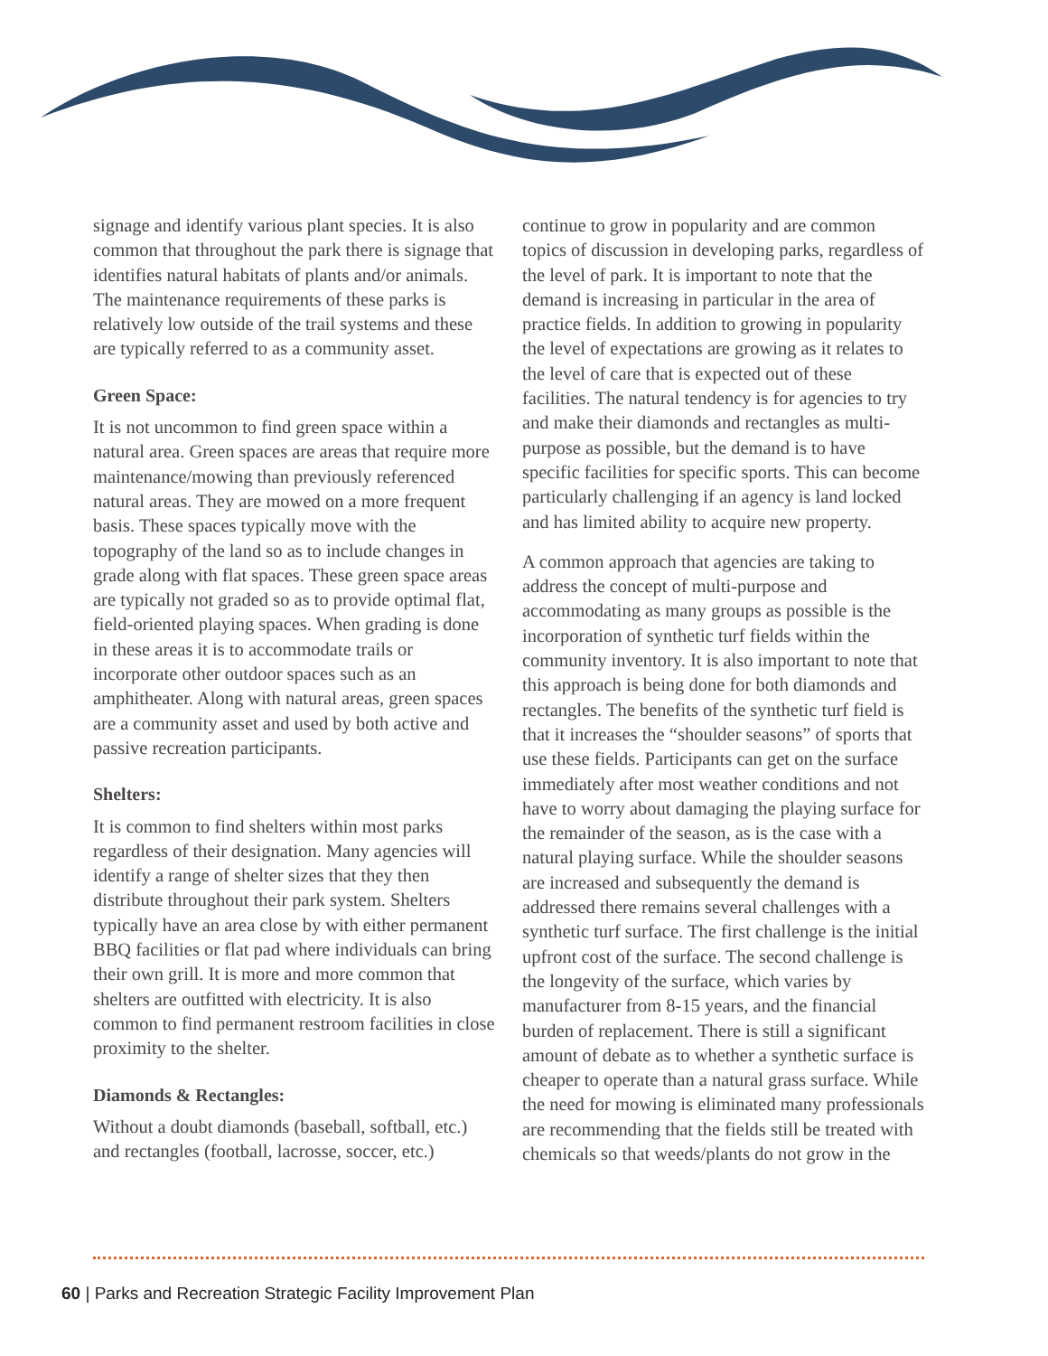signage and identify various plant species. It is also common that throughout the park there is signage that identifies natural habitats of plants and/or animals. The maintenance requirements of these parks is relatively low outside of the trail systems and these are typically referred to as a community asset.
Green Space:
It is not uncommon to find green space within a natural area. Green spaces are areas that require more maintenance/mowing than previously referenced natural areas. They are mowed on a more frequent basis. These spaces typically move with the topography of the land so as to include changes in grade along with flat spaces. These green space areas are typically not graded so as to provide optimal flat, field-oriented playing spaces. When grading is done in these areas it is to accommodate trails or incorporate other outdoor spaces such as an amphitheater. Along with natural areas, green spaces are a community asset and used by both active and passive recreation participants.
Shelters:
It is common to find shelters within most parks regardless of their designation. Many agencies will identify a range of shelter sizes that they then distribute throughout their park system. Shelters typically have an area close by with either permanent BBQ facilities or flat pad where individuals can bring their own grill. It is more and more common that shelters are outfitted with electricity. It is also common to find permanent restroom facilities in close proximity to the shelter.
Diamonds & Rectangles:
Without a doubt diamonds (baseball, softball, etc.) and rectangles (football, lacrosse, soccer, etc.)
continue to grow in popularity and are common topics of discussion in developing parks, regardless of the level of park. It is important to note that the demand is increasing in particular in the area of practice fields. In addition to growing in popularity the level of expectations are growing as it relates to the level of care that is expected out of these facilities. The natural tendency is for agencies to try and make their diamonds and rectangles as multi-purpose as possible, but the demand is to have specific facilities for specific sports. This can become particularly challenging if an agency is land locked and has limited ability to acquire new property.
A common approach that agencies are taking to address the concept of multi-purpose and accommodating as many groups as possible is the incorporation of synthetic turf fields within the community inventory. It is also important to note that this approach is being done for both diamonds and rectangles. The benefits of the synthetic turf field is that it increases the “shoulder seasons” of sports that use these fields. Participants can get on the surface immediately after most weather conditions and not have to worry about damaging the playing surface for the remainder of the season, as is the case with a natural playing surface. While the shoulder seasons are increased and subsequently the demand is addressed there remains several challenges with a synthetic turf surface. The first challenge is the initial upfront cost of the surface. The second challenge is the longevity of the surface, which varies by manufacturer from 8-15 years, and the financial burden of replacement. There is still a significant amount of debate as to whether a synthetic surface is cheaper to operate than a natural grass surface. While the need for mowing is eliminated many professionals are recommending that the fields still be treated with chemicals so that weeds/plants do not grow in the
60 | Parks and Recreation Strategic Facility Improvement Plan